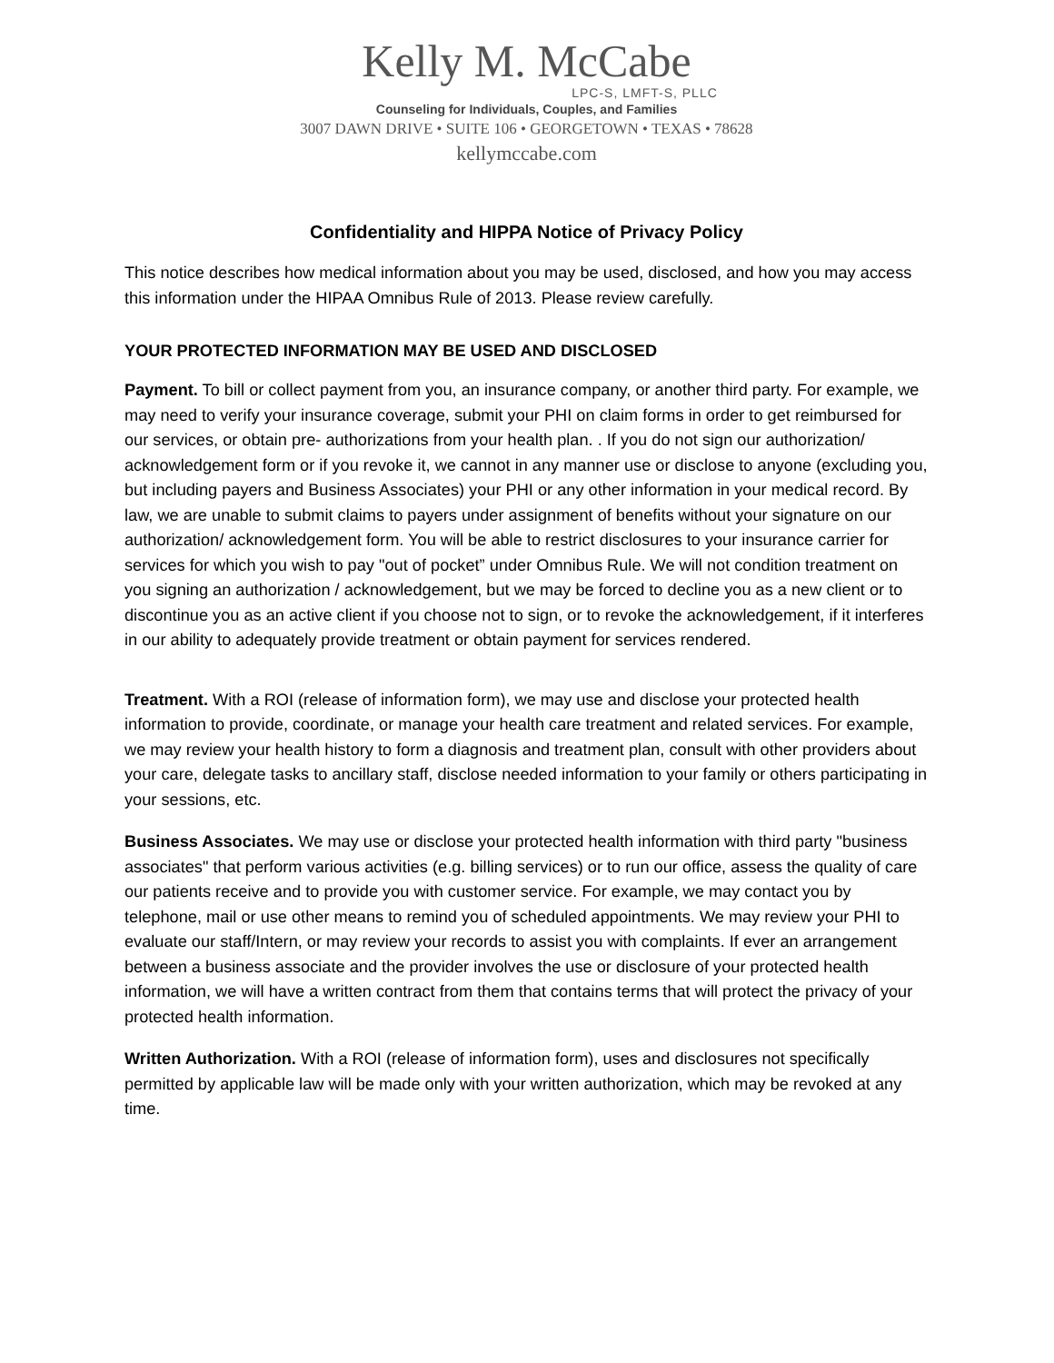Kelly M. McCabe
LPC-S, LMFT-S, PLLC
Counseling for Individuals, Couples, and Families
3007 DAWN DRIVE • SUITE 106 • GEORGETOWN • TEXAS • 78628
kellymccabe.com
Confidentiality and HIPPA Notice of Privacy Policy
This notice describes how medical information about you may be used, disclosed, and how you may access this information under the HIPAA Omnibus Rule of 2013. Please review carefully.
YOUR PROTECTED INFORMATION MAY BE USED AND DISCLOSED
Payment. To bill or collect payment from you, an insurance company, or another third party. For example, we may need to verify your insurance coverage, submit your PHI on claim forms in order to get reimbursed for our services, or obtain pre- authorizations from your health plan. . If you do not sign our authorization/ acknowledgement form or if you revoke it, we cannot in any manner use or disclose to anyone (excluding you, but including payers and Business Associates) your PHI or any other information in your medical record. By law, we are unable to submit claims to payers under assignment of benefits without your signature on our authorization/ acknowledgement form. You will be able to restrict disclosures to your insurance carrier for services for which you wish to pay "out of pocket” under Omnibus Rule. We will not condition treatment on you signing an authorization / acknowledgement, but we may be forced to decline you as a new client or to discontinue you as an active client if you choose not to sign, or to revoke the acknowledgement, if it interferes in our ability to adequately provide treatment or obtain payment for services rendered.
Treatment. With a ROI (release of information form), we may use and disclose your protected health information to provide, coordinate, or manage your health care treatment and related services. For example, we may review your health history to form a diagnosis and treatment plan, consult with other providers about your care, delegate tasks to ancillary staff, disclose needed information to your family or others participating in your sessions, etc.
Business Associates. We may use or disclose your protected health information with third party "business associates" that perform various activities (e.g. billing services) or to run our office, assess the quality of care our patients receive and to provide you with customer service. For example, we may contact you by telephone, mail or use other means to remind you of scheduled appointments. We may review your PHI to evaluate our staff/Intern, or may review your records to assist you with complaints. If ever an arrangement between a business associate and the provider involves the use or disclosure of your protected health information, we will have a written contract from them that contains terms that will protect the privacy of your protected health information.
Written Authorization. With a ROI (release of information form), uses and disclosures not specifically permitted by applicable law will be made only with your written authorization, which may be revoked at any time.